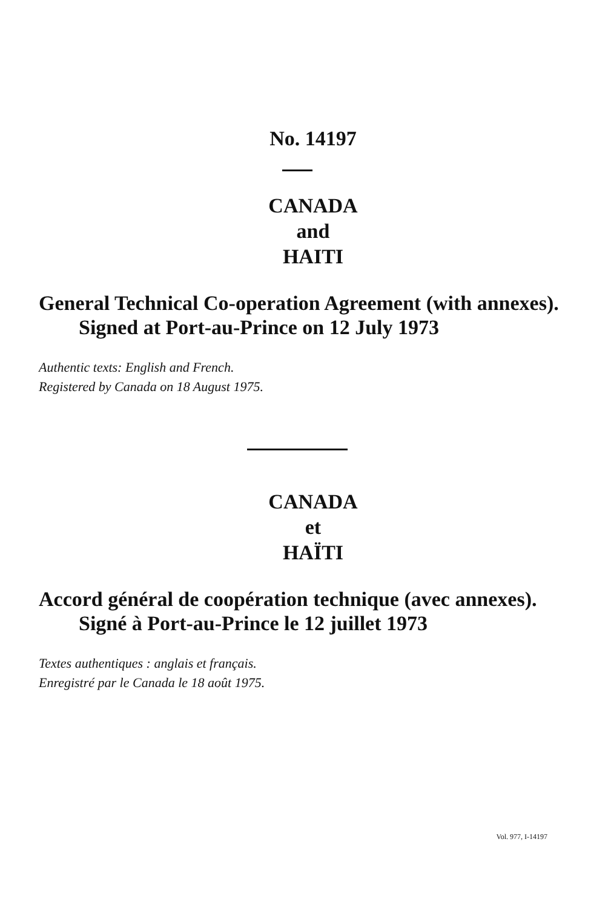No. 14197
CANADA
and
HAITI
General Technical Co-operation Agreement (with annexes).
Signed at Port-au-Prince on 12 July 1973
Authentic texts: English and French.
Registered by Canada on 18 August 1975.
CANADA
et
HAÏTI
Accord général de coopération technique (avec annexes).
Signé à Port-au-Prince le 12 juillet 1973
Textes authentiques : anglais et français.
Enregistré par le Canada le 18 août 1975.
Vol. 977, I-14197